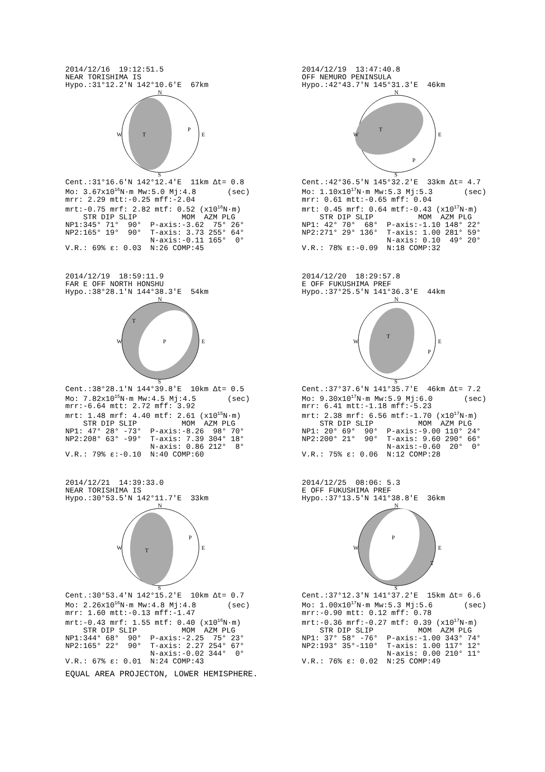2014/12/16  19:12:51.5
NEAR TORISHIMA IS
Hypo.:31°12.2'N 142°10.6'E  67km
N
W
E
T
P
S
Cent.:31°16.6'N 142°12.4'E  11km Δt= 0.8
Mo: 3.67x1016N·m Mw:5.0 Mj:4.8       (sec)
mrr: 2.29 mtt:-0.25 mff:-2.04
mrt:-0.75 mrf: 2.82 mtf: 0.52 (x1016N·m)
    STR DIP SLIP          MOM  AZM PLG
NP1:345° 71°  90°  P-axis:-3.62  75° 26°
NP2:165° 19°  90°  T-axis: 3.73 255° 64°
                   N-axis:-0.11 165°  0°
V.R.: 69% ε: 0.03  N:26 COMP:45
2014/12/19  13:47:40.8
OFF NEMURO PENINSULA
Hypo.:42°43.7'N 145°31.3'E  46km
N
W
E
T
P
S
Cent.:42°36.5'N 145°32.2'E  33km Δt= 4.7
Mo: 1.10x1017N·m Mw:5.3 Mj:5.3       (sec)
mrr: 0.61 mtt:-0.65 mff: 0.04
mrt: 0.45 mrf: 0.64 mtf:-0.43 (x1017N·m)
    STR DIP SLIP          MOM  AZM PLG
NP1: 42° 70°  68°  P-axis:-1.10 148° 22°
NP2:271° 29° 136°  T-axis: 1.00 281° 59°
                   N-axis: 0.10  49° 20°
V.R.: 78% ε:-0.09  N:18 COMP:32
2014/12/19  18:59:11.9
FAR E OFF NORTH HONSHU
Hypo.:38°28.1'N 144°38.3'E  54km
N
W
E
T
P
S
Cent.:38°28.1'N 144°39.8'E  10km Δt= 0.5
Mo: 7.82x1015N·m Mw:4.5 Mj:4.5       (sec)
mrr:-6.64 mtt: 2.72 mff: 3.92
mrt: 1.48 mrf: 4.40 mtf: 2.61 (x1015N·m)
    STR DIP SLIP          MOM  AZM PLG
NP1: 47° 28° -73°  P-axis:-8.26  98° 70°
NP2:208° 63° -99°  T-axis: 7.39 304° 18°
                   N-axis: 0.86 212°  8°
V.R.: 79% ε:-0.10  N:40 COMP:60
2014/12/20  18:29:57.8
E OFF FUKUSHIMA PREF
Hypo.:37°25.5'N 141°36.3'E  44km
N
W
E
T
P
S
Cent.:37°37.6'N 141°35.7'E  46km Δt= 7.2
Mo: 9.30x1017N·m Mw:5.9 Mj:6.0       (sec)
mrr: 6.41 mtt:-1.18 mff:-5.23
mrt: 2.38 mrf: 6.56 mtf:-1.70 (x1017N·m)
    STR DIP SLIP          MOM  AZM PLG
NP1: 20° 69°  90°  P-axis:-9.00 110° 24°
NP2:200° 21°  90°  T-axis: 9.60 290° 66°
                   N-axis:-0.60  20°  0°
V.R.: 75% ε: 0.06  N:12 COMP:28
2014/12/21  14:39:33.0
NEAR TORISHIMA IS
Hypo.:30°53.5'N 142°11.7'E  33km
N
W
E
T
P
S
Cent.:30°53.4'N 142°15.2'E  10km Δt= 0.7
Mo: 2.26x1016N·m Mw:4.8 Mj:4.8       (sec)
mrr: 1.60 mtt:-0.13 mff:-1.47
mrt:-0.43 mrf: 1.55 mtf: 0.40 (x1016N·m)
    STR DIP SLIP          MOM  AZM PLG
NP1:344° 68°  90°  P-axis:-2.25  75° 23°
NP2:165° 22°  90°  T-axis: 2.27 254° 67°
                   N-axis:-0.02 344°  0°
V.R.: 67% ε: 0.01  N:24 COMP:43
2014/12/25  08:06: 5.3
E OFF FUKUSHIMA PREF
Hypo.:37°13.5'N 141°38.8'E  36km
N
W
E
P
T
S
Cent.:37°12.3'N 141°37.2'E  15km Δt= 6.6
Mo: 1.00x1017N·m Mw:5.3 Mj:5.6       (sec)
mrr:-0.90 mtt: 0.12 mff: 0.78
mrt:-0.36 mrf:-0.27 mtf: 0.39 (x1017N·m)
    STR DIP SLIP          MOM  AZM PLG
NP1: 37° 58° -76°  P-axis:-1.00 343° 74°
NP2:193° 35°-110°  T-axis: 1.00 117° 12°
                   N-axis: 0.00 210° 11°
V.R.: 76% ε: 0.02  N:25 COMP:49
EQUAL AREA PROJECTON, LOWER HEMISPHERE.